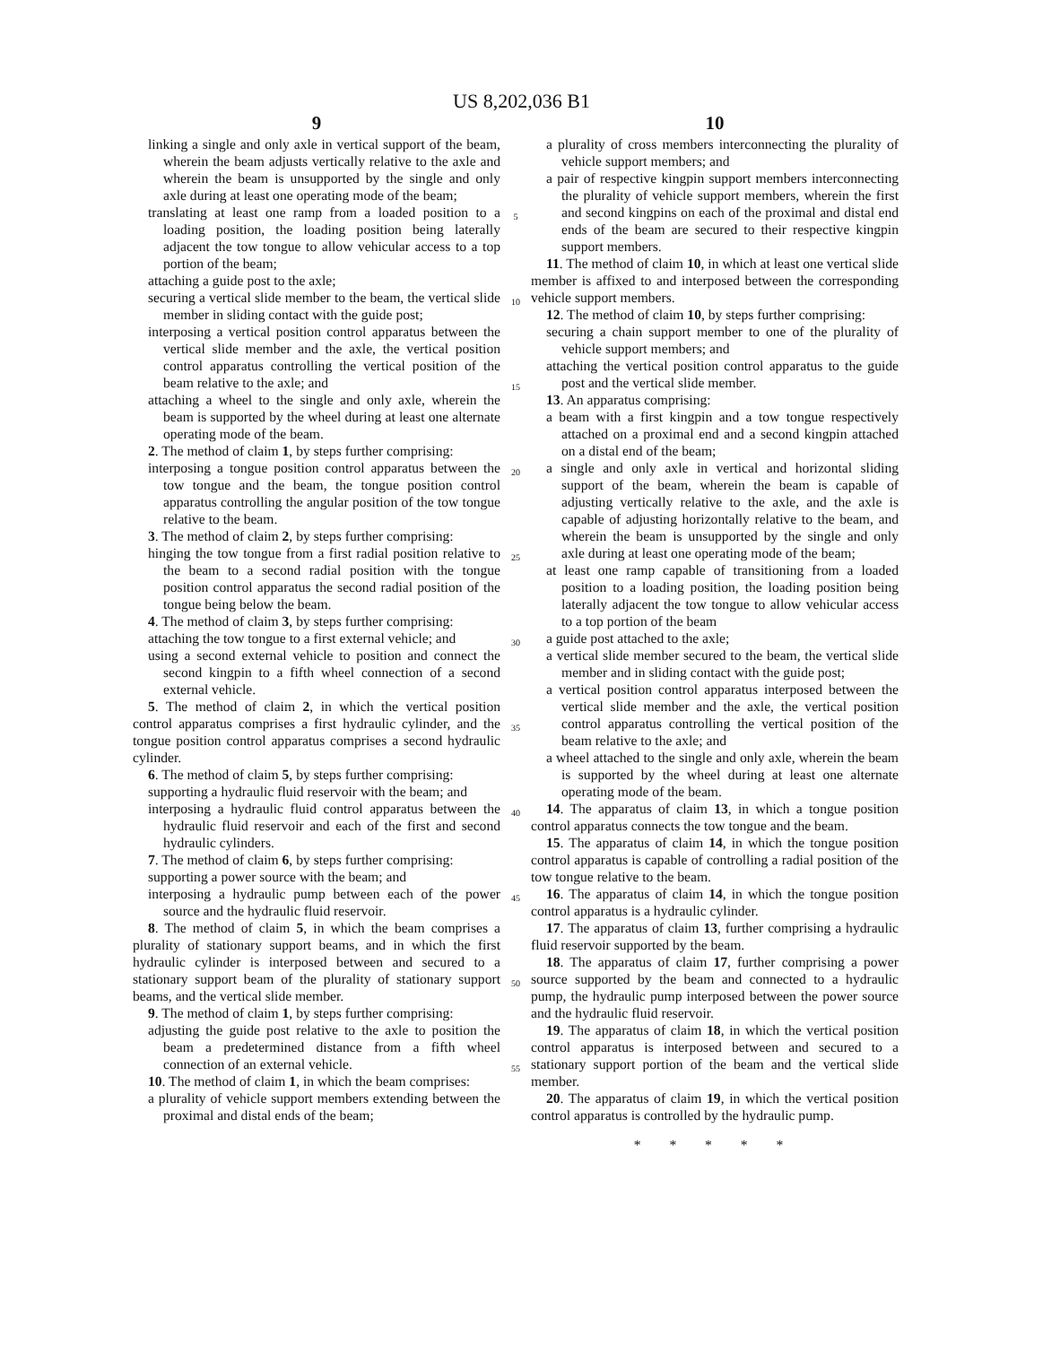US 8,202,036 B1
9
linking a single and only axle in vertical support of the beam, wherein the beam adjusts vertically relative to the axle and wherein the beam is unsupported by the single and only axle during at least one operating mode of the beam;
translating at least one ramp from a loaded position to a loading position, the loading position being laterally adjacent the tow tongue to allow vehicular access to a top portion of the beam;
attaching a guide post to the axle;
securing a vertical slide member to the beam, the vertical slide member in sliding contact with the guide post;
interposing a vertical position control apparatus between the vertical slide member and the axle, the vertical position control apparatus controlling the vertical position of the beam relative to the axle; and
attaching a wheel to the single and only axle, wherein the beam is supported by the wheel during at least one alternate operating mode of the beam.
2. The method of claim 1, by steps further comprising:
interposing a tongue position control apparatus between the tow tongue and the beam, the tongue position control apparatus controlling the angular position of the tow tongue relative to the beam.
3. The method of claim 2, by steps further comprising:
hinging the tow tongue from a first radial position relative to the beam to a second radial position with the tongue position control apparatus the second radial position of the tongue being below the beam.
4. The method of claim 3, by steps further comprising:
attaching the tow tongue to a first external vehicle; and
using a second external vehicle to position and connect the second kingpin to a fifth wheel connection of a second external vehicle.
5. The method of claim 2, in which the vertical position control apparatus comprises a first hydraulic cylinder, and the tongue position control apparatus comprises a second hydraulic cylinder.
6. The method of claim 5, by steps further comprising:
supporting a hydraulic fluid reservoir with the beam; and
interposing a hydraulic fluid control apparatus between the hydraulic fluid reservoir and each of the first and second hydraulic cylinders.
7. The method of claim 6, by steps further comprising:
supporting a power source with the beam; and
interposing a hydraulic pump between each of the power source and the hydraulic fluid reservoir.
8. The method of claim 5, in which the beam comprises a plurality of stationary support beams, and in which the first hydraulic cylinder is interposed between and secured to a stationary support beam of the plurality of stationary support beams, and the vertical slide member.
9. The method of claim 1, by steps further comprising:
adjusting the guide post relative to the axle to position the beam a predetermined distance from a fifth wheel connection of an external vehicle.
10. The method of claim 1, in which the beam comprises:
a plurality of vehicle support members extending between the proximal and distal ends of the beam;
5
10
15
20
25
30
35
40
45
50
55
10
a plurality of cross members interconnecting the plurality of vehicle support members; and
a pair of respective kingpin support members interconnecting the plurality of vehicle support members, wherein the first and second kingpins on each of the proximal and distal end ends of the beam are secured to their respective kingpin support members.
11. The method of claim 10, in which at least one vertical slide member is affixed to and interposed between the corresponding vehicle support members.
12. The method of claim 10, by steps further comprising:
securing a chain support member to one of the plurality of vehicle support members; and
attaching the vertical position control apparatus to the guide post and the vertical slide member.
13. An apparatus comprising:
a beam with a first kingpin and a tow tongue respectively attached on a proximal end and a second kingpin attached on a distal end of the beam;
a single and only axle in vertical and horizontal sliding support of the beam, wherein the beam is capable of adjusting vertically relative to the axle, and the axle is capable of adjusting horizontally relative to the beam, and wherein the beam is unsupported by the single and only axle during at least one operating mode of the beam;
at least one ramp capable of transitioning from a loaded position to a loading position, the loading position being laterally adjacent the tow tongue to allow vehicular access to a top portion of the beam
a guide post attached to the axle;
a vertical slide member secured to the beam, the vertical slide member and in sliding contact with the guide post;
a vertical position control apparatus interposed between the vertical slide member and the axle, the vertical position control apparatus controlling the vertical position of the beam relative to the axle; and
a wheel attached to the single and only axle, wherein the beam is supported by the wheel during at least one alternate operating mode of the beam.
14. The apparatus of claim 13, in which a tongue position control apparatus connects the tow tongue and the beam.
15. The apparatus of claim 14, in which the tongue position control apparatus is capable of controlling a radial position of the tow tongue relative to the beam.
16. The apparatus of claim 14, in which the tongue position control apparatus is a hydraulic cylinder.
17. The apparatus of claim 13, further comprising a hydraulic fluid reservoir supported by the beam.
18. The apparatus of claim 17, further comprising a power source supported by the beam and connected to a hydraulic pump, the hydraulic pump interposed between the power source and the hydraulic fluid reservoir.
19. The apparatus of claim 18, in which the vertical position control apparatus is interposed between and secured to a stationary support portion of the beam and the vertical slide member.
20. The apparatus of claim 19, in which the vertical position control apparatus is controlled by the hydraulic pump.
* * * * *